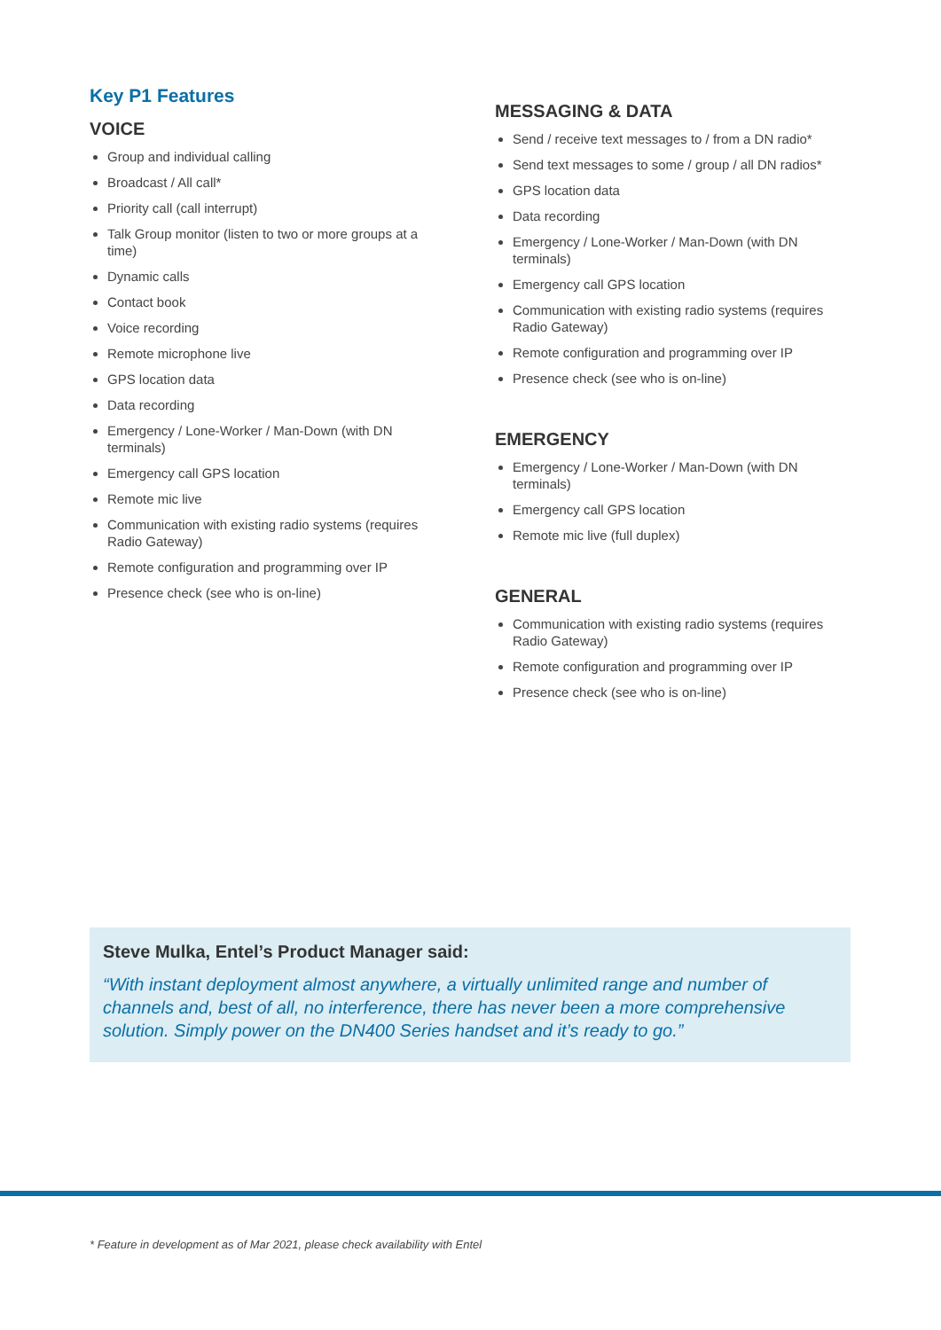Key P1 Features
VOICE
Group and individual calling
Broadcast / All call*
Priority call (call interrupt)
Talk Group monitor (listen to two or more groups at a time)
Dynamic calls
Contact book
Voice recording
Remote microphone live
GPS location data
Data recording
Emergency / Lone-Worker / Man-Down (with DN terminals)
Emergency call GPS location
Remote mic live
Communication with existing radio systems (requires Radio Gateway)
Remote configuration and programming over IP
Presence check (see who is on-line)
MESSAGING & DATA
Send / receive text messages to / from a DN radio*
Send text messages to some / group / all DN radios*
GPS location data
Data recording
Emergency / Lone-Worker / Man-Down (with DN terminals)
Emergency call GPS location
Communication with existing radio systems (requires Radio Gateway)
Remote configuration and programming over IP
Presence check (see who is on-line)
EMERGENCY
Emergency / Lone-Worker / Man-Down (with DN terminals)
Emergency call GPS location
Remote mic live (full duplex)
GENERAL
Communication with existing radio systems (requires Radio Gateway)
Remote configuration and programming over IP
Presence check (see who is on-line)
Steve Mulka, Entel’s Product Manager said:
“With instant deployment almost anywhere, a virtually unlimited range and number of channels and, best of all, no interference, there has never been a more comprehensive solution. Simply power on the DN400 Series handset and it’s ready to go.”
* Feature in development as of Mar 2021, please check availability with Entel